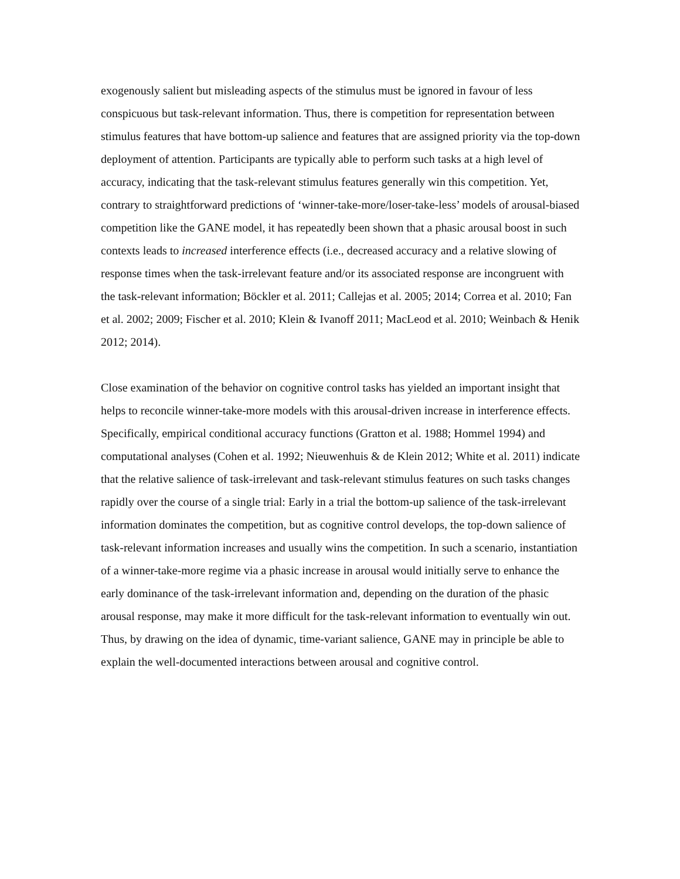exogenously salient but misleading aspects of the stimulus must be ignored in favour of less conspicuous but task-relevant information. Thus, there is competition for representation between stimulus features that have bottom-up salience and features that are assigned priority via the top-down deployment of attention. Participants are typically able to perform such tasks at a high level of accuracy, indicating that the task-relevant stimulus features generally win this competition. Yet, contrary to straightforward predictions of ‘winner-take-more/loser-take-less’ models of arousal-biased competition like the GANE model, it has repeatedly been shown that a phasic arousal boost in such contexts leads to increased interference effects (i.e., decreased accuracy and a relative slowing of response times when the task-irrelevant feature and/or its associated response are incongruent with the task-relevant information; Böckler et al. 2011; Callejas et al. 2005; 2014; Correa et al. 2010; Fan et al. 2002; 2009; Fischer et al. 2010; Klein & Ivanoff 2011; MacLeod et al. 2010; Weinbach & Henik 2012; 2014).
Close examination of the behavior on cognitive control tasks has yielded an important insight that helps to reconcile winner-take-more models with this arousal-driven increase in interference effects. Specifically, empirical conditional accuracy functions (Gratton et al. 1988; Hommel 1994) and computational analyses (Cohen et al. 1992; Nieuwenhuis & de Klein 2012; White et al. 2011) indicate that the relative salience of task-irrelevant and task-relevant stimulus features on such tasks changes rapidly over the course of a single trial: Early in a trial the bottom-up salience of the task-irrelevant information dominates the competition, but as cognitive control develops, the top-down salience of task-relevant information increases and usually wins the competition. In such a scenario, instantiation of a winner-take-more regime via a phasic increase in arousal would initially serve to enhance the early dominance of the task-irrelevant information and, depending on the duration of the phasic arousal response, may make it more difficult for the task-relevant information to eventually win out. Thus, by drawing on the idea of dynamic, time-variant salience, GANE may in principle be able to explain the well-documented interactions between arousal and cognitive control.